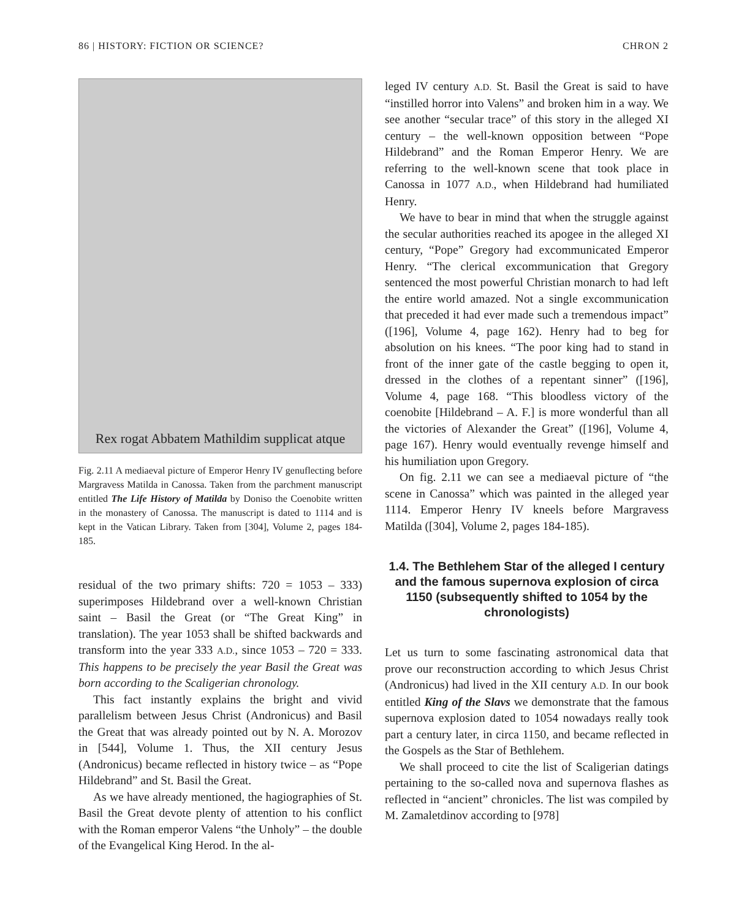86 | HISTORY: FICTION OR SCIENCE? CHRON 2
Rex rogat Abbatem Mathildim supplicat atque
Fig. 2.11 A mediaeval picture of Emperor Henry IV genuflecting before Margravess Matilda in Canossa. Taken from the parchment manuscript entitled The Life History of Matilda by Doniso the Coenobite written in the monastery of Canossa. The manuscript is dated to 1114 and is kept in the Vatican Library. Taken from [304], Volume 2, pages 184-185.
residual of the two primary shifts: 720 = 1053 – 333) superimposes Hildebrand over a well-known Christian saint – Basil the Great (or “The Great King” in translation). The year 1053 shall be shifted backwards and transform into the year 333 A.D., since 1053 – 720 = 333. This happens to be precisely the year Basil the Great was born according to the Scaligerian chronology.
This fact instantly explains the bright and vivid parallelism between Jesus Christ (Andronicus) and Basil the Great that was already pointed out by N. A. Morozov in [544], Volume 1. Thus, the XII century Jesus (Andronicus) became reflected in history twice – as “Pope Hildebrand” and St. Basil the Great.
As we have already mentioned, the hagiographies of St. Basil the Great devote plenty of attention to his conflict with the Roman emperor Valens “the Unholy” – the double of the Evangelical King Herod. In the al-
leged IV century A.D. St. Basil the Great is said to have “instilled horror into Valens” and broken him in a way. We see another “secular trace” of this story in the alleged XI century – the well-known opposition between “Pope Hildebrand” and the Roman Emperor Henry. We are referring to the well-known scene that took place in Canossa in 1077 A.D., when Hildebrand had humiliated Henry.
We have to bear in mind that when the struggle against the secular authorities reached its apogee in the alleged XI century, “Pope” Gregory had excommunicated Emperor Henry. “The clerical excommunication that Gregory sentenced the most powerful Christian monarch to had left the entire world amazed. Not a single excommunication that preceded it had ever made such a tremendous impact” ([196], Volume 4, page 162). Henry had to beg for absolution on his knees. “The poor king had to stand in front of the inner gate of the castle begging to open it, dressed in the clothes of a repentant sinner” ([196], Volume 4, page 168. “This bloodless victory of the coenobite [Hildebrand – A. F.] is more wonderful than all the victories of Alexander the Great” ([196], Volume 4, page 167). Henry would eventually revenge himself and his humiliation upon Gregory.
On fig. 2.11 we can see a mediaeval picture of “the scene in Canossa” which was painted in the alleged year 1114. Emperor Henry IV kneels before Margravess Matilda ([304], Volume 2, pages 184-185).
1.4. The Bethlehem Star of the alleged I century and the famous supernova explosion of circa 1150 (subsequently shifted to 1054 by the chronologists)
Let us turn to some fascinating astronomical data that prove our reconstruction according to which Jesus Christ (Andronicus) had lived in the XII century A.D. In our book entitled King of the Slavs we demonstrate that the famous supernova explosion dated to 1054 nowadays really took part a century later, in circa 1150, and became reflected in the Gospels as the Star of Bethlehem.
We shall proceed to cite the list of Scaligerian datings pertaining to the so-called nova and supernova flashes as reflected in “ancient” chronicles. The list was compiled by M. Zamaletdinov according to [978]